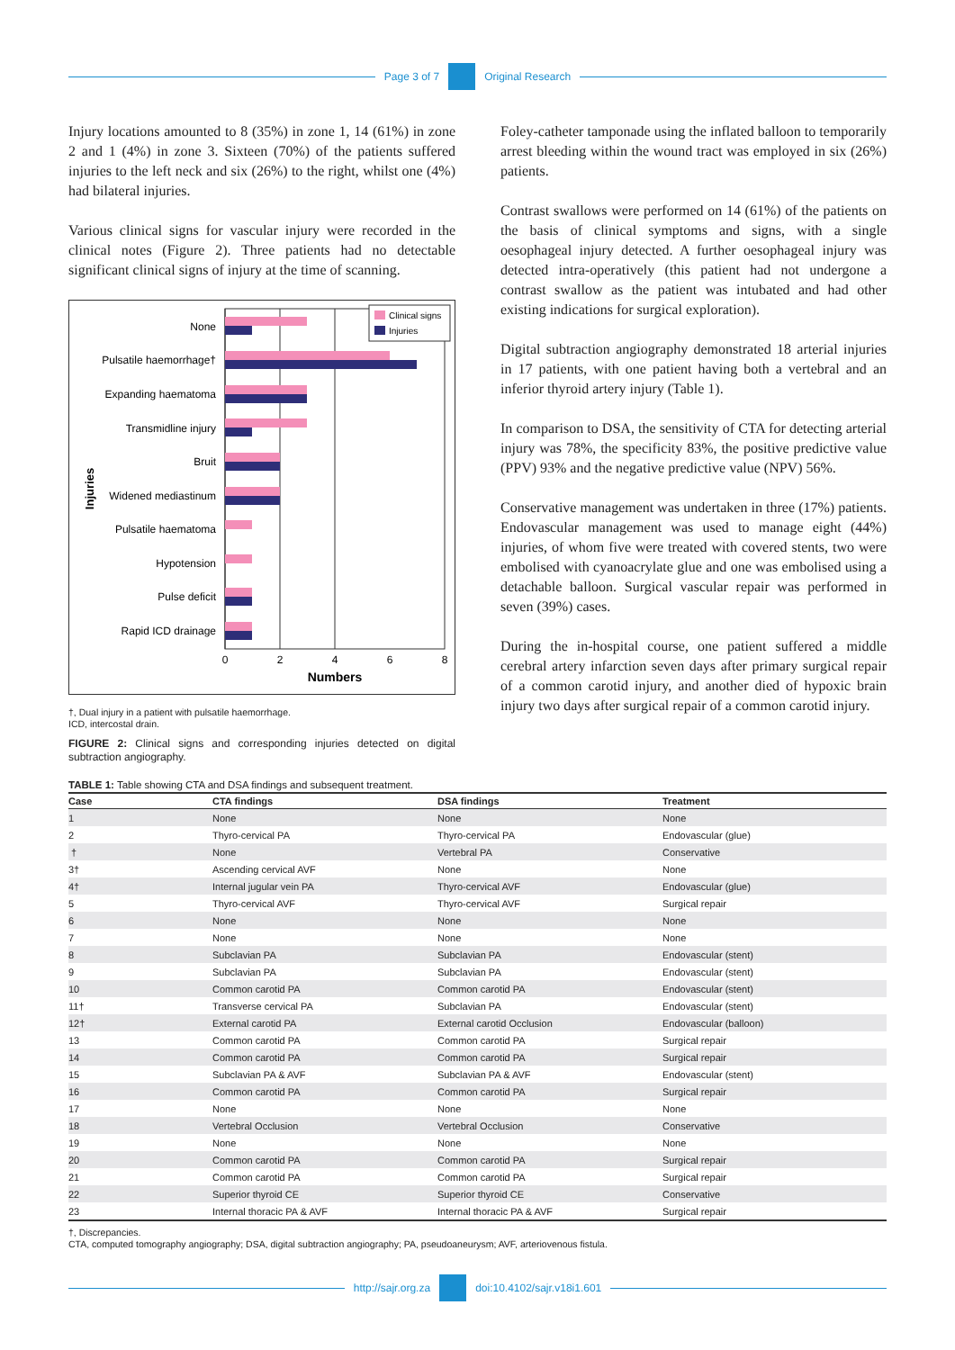Page 3 of 7 Original Research
Injury locations amounted to 8 (35%) in zone 1, 14 (61%) in zone 2 and 1 (4%) in zone 3. Sixteen (70%) of the patients suffered injuries to the left neck and six (26%) to the right, whilst one (4%) had bilateral injuries.
Various clinical signs for vascular injury were recorded in the clinical notes (Figure 2). Three patients had no detectable significant clinical signs of injury at the time of scanning.
Injuries
None
Pulsatile haemorrhage†
Expanding haematoma
Transmidline injury
Bruit
Widened mediastinum
Pulsatile haematoma
Hypotension
Pulse deficit
Rapid ICD drainage
0
2
4
6
8
Numbers
Clinical signs
Injuries
†, Dual injury in a patient with pulsatile haemorrhage.
ICD, intercostal drain.
FIGURE 2: Clinical signs and corresponding injuries detected on digital subtraction angiography.
Foley-catheter tamponade using the inflated balloon to temporarily arrest bleeding within the wound tract was employed in six (26%) patients.
Contrast swallows were performed on 14 (61%) of the patients on the basis of clinical symptoms and signs, with a single oesophageal injury detected. A further oesophageal injury was detected intra-operatively (this patient had not undergone a contrast swallow as the patient was intubated and had other existing indications for surgical exploration).
Digital subtraction angiography demonstrated 18 arterial injuries in 17 patients, with one patient having both a vertebral and an inferior thyroid artery injury (Table 1).
In comparison to DSA, the sensitivity of CTA for detecting arterial injury was 78%, the specificity 83%, the positive predictive value (PPV) 93% and the negative predictive value (NPV) 56%.
Conservative management was undertaken in three (17%) patients. Endovascular management was used to manage eight (44%) injuries, of whom five were treated with covered stents, two were embolised with cyanoacrylate glue and one was embolised using a detachable balloon. Surgical vascular repair was performed in seven (39%) cases.
During the in-hospital course, one patient suffered a middle cerebral artery infarction seven days after primary surgical repair of a common carotid injury, and another died of hypoxic brain injury two days after surgical repair of a common carotid injury.
TABLE 1: Table showing CTA and DSA findings and subsequent treatment.
| Case | CTA findings | DSA findings | Treatment |
| --- | --- | --- | --- |
| 1 | None | None | None |
| 2 | Thyro-cervical PA | Thyro-cervical PA | Endovascular (glue) |
| † | None | Vertebral PA | Conservative |
| 3† | Ascending cervical AVF | None | None |
| 4† | Internal jugular vein PA | Thyro-cervical AVF | Endovascular (glue) |
| 5 | Thyro-cervical AVF | Thyro-cervical AVF | Surgical repair |
| 6 | None | None | None |
| 7 | None | None | None |
| 8 | Subclavian PA | Subclavian PA | Endovascular (stent) |
| 9 | Subclavian PA | Subclavian PA | Endovascular (stent) |
| 10 | Common carotid PA | Common carotid PA | Endovascular (stent) |
| 11† | Transverse cervical PA | Subclavian PA | Endovascular (stent) |
| 12† | External carotid PA | External carotid Occlusion | Endovascular (balloon) |
| 13 | Common carotid PA | Common carotid PA | Surgical repair |
| 14 | Common carotid PA | Common carotid PA | Surgical repair |
| 15 | Subclavian PA & AVF | Subclavian PA & AVF | Endovascular (stent) |
| 16 | Common carotid PA | Common carotid PA | Surgical repair |
| 17 | None | None | None |
| 18 | Vertebral Occlusion | Vertebral Occlusion | Conservative |
| 19 | None | None | None |
| 20 | Common carotid PA | Common carotid PA | Surgical repair |
| 21 | Common carotid PA | Common carotid PA | Surgical repair |
| 22 | Superior thyroid CE | Superior thyroid CE | Conservative |
| 23 | Internal thoracic PA & AVF | Internal thoracic PA & AVF | Surgical repair |
†, Discrepancies.
CTA, computed tomography angiography; DSA, digital subtraction angiography; PA, pseudoaneurysm; AVF, arteriovenous fistula.
http://sajr.org.za doi:10.4102/sajr.v18i1.601